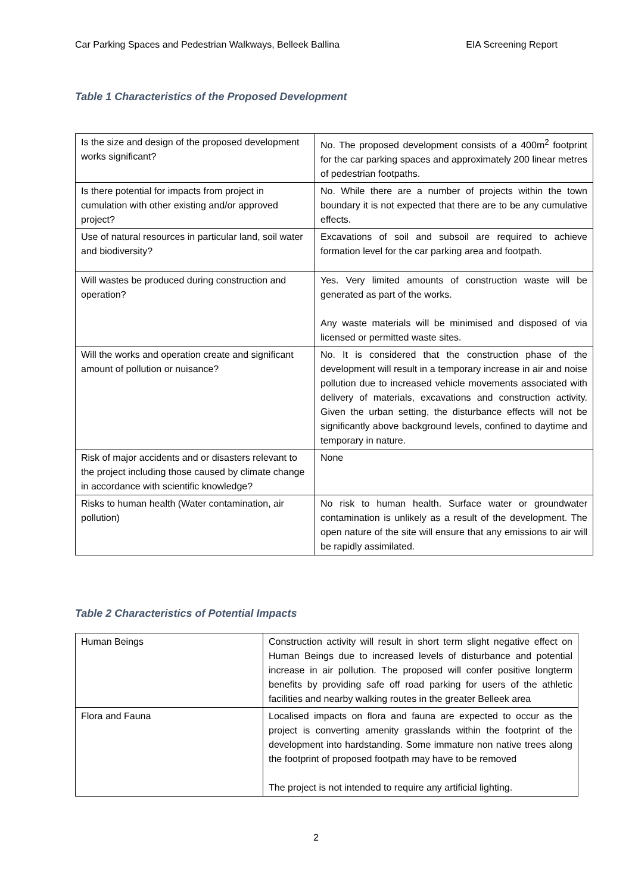Car Parking Spaces and Pedestrian Walkways, Belleek Ballina EIA Screening Report
Table 1 Characteristics of the Proposed Development
| Is the size and design of the proposed development works significant? | No. The proposed development consists of a 400m<sup>2</sup> footprint for the car parking spaces and approximately 200 linear metres of pedestrian footpaths. |
| Is there potential for impacts from project in cumulation with other existing and/or approved project? | No. While there are a number of projects within the town boundary it is not expected that there are to be any cumulative effects. |
| Use of natural resources in particular land, soil water and biodiversity? | Excavations of soil and subsoil are required to achieve formation level for the car parking area and footpath. |
| Will wastes be produced during construction and operation? | Yes. Very limited amounts of construction waste will be generated as part of the works. Any waste materials will be minimised and disposed of via licensed or permitted waste sites. |
| Will the works and operation create and significant amount of pollution or nuisance? | No. It is considered that the construction phase of the development will result in a temporary increase in air and noise pollution due to increased vehicle movements associated with delivery of materials, excavations and construction activity. Given the urban setting, the disturbance effects will not be significantly above background levels, confined to daytime and temporary in nature. |
| Risk of major accidents and or disasters relevant to the project including those caused by climate change in accordance with scientific knowledge? | None |
| Risks to human health (Water contamination, air pollution) | No risk to human health. Surface water or groundwater contamination is unlikely as a result of the development. The open nature of the site will ensure that any emissions to air will be rapidly assimilated. |
Table 2 Characteristics of Potential Impacts
| Human Beings | Construction activity will result in short term slight negative effect on Human Beings due to increased levels of disturbance and potential increase in air pollution. The proposed will confer positive longterm benefits by providing safe off road parking for users of the athletic facilities and nearby walking routes in the greater Belleek area |
| Flora and Fauna | Localised impacts on flora and fauna are expected to occur as the project is converting amenity grasslands within the footprint of the development into hardstanding. Some immature non native trees along the footprint of proposed footpath may have to be removed The project is not intended to require any artificial lighting. |
2